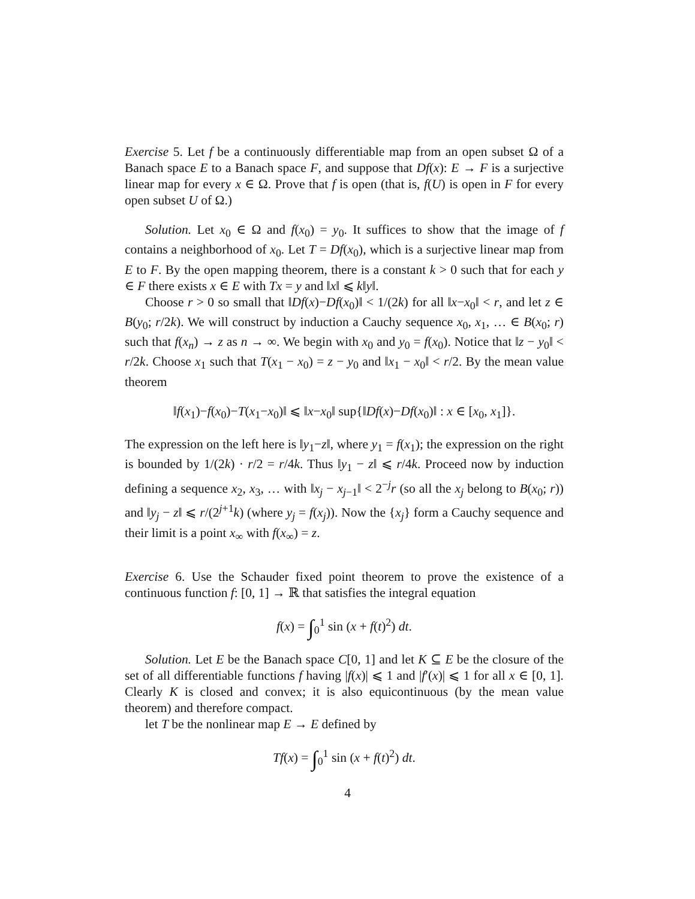Exercise 5. Let f be a continuously differentiable map from an open subset Ω of a Banach space E to a Banach space F, and suppose that Df(x): E → F is a surjective linear map for every x ∈ Ω. Prove that f is open (that is, f(U) is open in F for every open subset U of Ω.)
Solution. Let x<sub>0</sub> ∈ Ω and f(x<sub>0</sub>) = y<sub>0</sub>. It suffices to show that the image of f contains a neighborhood of x<sub>0</sub>. Let T = Df(x<sub>0</sub>), which is a surjective linear map from E to F. By the open mapping theorem, there is a constant k > 0 such that for each y ∈ F there exists x ∈ E with Tx = y and ‖x‖ ⩽ k‖y‖.
Choose r > 0 so small that ‖Df(x)−Df(x<sub>0</sub>)‖ < 1/(2k) for all ‖x−x<sub>0</sub>‖ < r, and let z ∈ B(y<sub>0</sub>; r/2k). We will construct by induction a Cauchy sequence x<sub>0</sub>, x<sub>1</sub>, … ∈ B(x<sub>0</sub>; r) such that f(x<sub>n</sub>) → z as n → ∞. We begin with x<sub>0</sub> and y<sub>0</sub> = f(x<sub>0</sub>). Notice that ‖z − y<sub>0</sub>‖ < r/2k. Choose x<sub>1</sub> such that T(x<sub>1</sub> − x<sub>0</sub>) = z − y<sub>0</sub> and ‖x<sub>1</sub> − x<sub>0</sub>‖ < r/2. By the mean value theorem
‖f(x<sub>1</sub>)−f(x<sub>0</sub>)−T(x<sub>1</sub>−x<sub>0</sub>)‖ ⩽ ‖x−x<sub>0</sub>‖ sup{‖Df(x)−Df(x<sub>0</sub>)‖ : x ∈ [x<sub>0</sub>, x<sub>1</sub>]}.
The expression on the left here is ‖y<sub>1</sub>−z‖, where y<sub>1</sub> = f(x<sub>1</sub>); the expression on the right is bounded by 1/(2k) · r/2 = r/4k. Thus ‖y<sub>1</sub> − z‖ ⩽ r/4k. Proceed now by induction defining a sequence x<sub>2</sub>, x<sub>3</sub>, … with ‖x<sub>j</sub> − x<sub>j−1</sub>‖ < 2<sup>−j</sup>r (so all the x<sub>j</sub> belong to B(x<sub>0</sub>; r)) and ‖y<sub>j</sub> − z‖ ⩽ r/(2<sup>j+1</sup>k) (where y<sub>j</sub> = f(x<sub>j</sub>)). Now the {x<sub>j</sub>} form a Cauchy sequence and their limit is a point x<sub>∞</sub> with f(x<sub>∞</sub>) = z.
Exercise 6. Use the Schauder fixed point theorem to prove the existence of a continuous function f: [0, 1] → ℝ that satisfies the integral equation
f(x) = ∫<sub>0</sub><sup>1</sup> sin (x + f(t)<sup>2</sup>) dt.
Solution. Let E be the Banach space C[0, 1] and let K ⊆ E be the closure of the set of all differentiable functions f having |f(x)| ⩽ 1 and |f′(x)| ⩽ 1 for all x ∈ [0, 1]. Clearly K is closed and convex; it is also equicontinuous (by the mean value theorem) and therefore compact.
let T be the nonlinear map E → E defined by
Tf(x) = ∫<sub>0</sub><sup>1</sup> sin (x + f(t)<sup>2</sup>) dt.
4